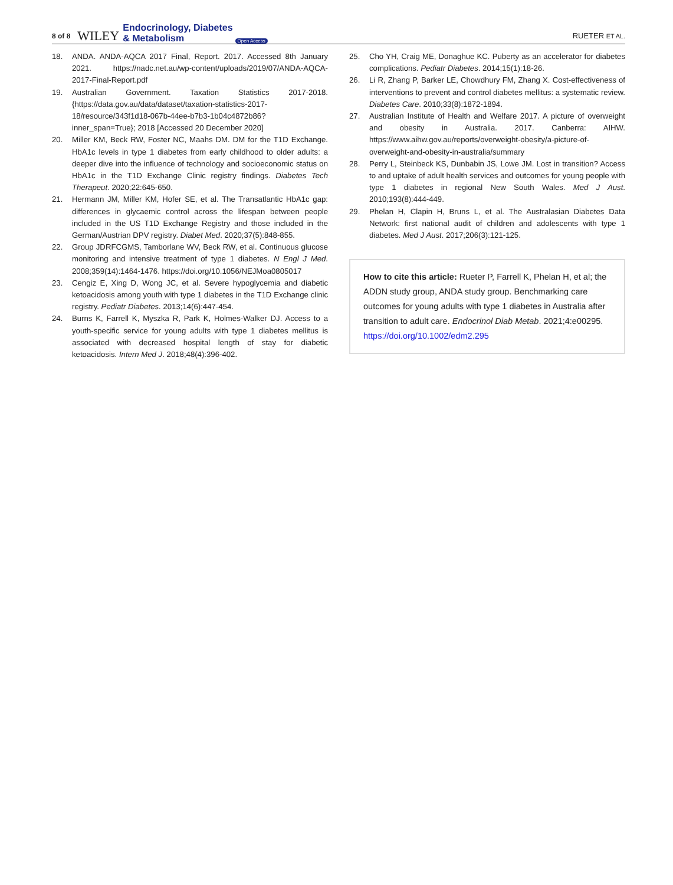8 of 8 WILEY Endocrinology, Diabetes
& Metabolism Open Access RUETER ET AL.
18. ANDA. ANDA-AQCA 2017 Final, Report. 2017. Accessed 8th January 2021. https://nadc.net.au/wp-content/uploads/2019/07/ANDA-AQCA-2017-Final-Report.pdf
19. Australian Government. Taxation Statistics 2017-2018. {https://data.gov.au/data/dataset/taxation-statistics-2017-18/resource/343f1d18-067b-44ee-b7b3-1b04c4872b86?inner_span=True}; 2018 [Accessed 20 December 2020]
20. Miller KM, Beck RW, Foster NC, Maahs DM. DM for the T1D Exchange. HbA1c levels in type 1 diabetes from early childhood to older adults: a deeper dive into the influence of technology and socioeconomic status on HbA1c in the T1D Exchange Clinic registry findings. Diabetes Tech Therapeut. 2020;22:645-650.
21. Hermann JM, Miller KM, Hofer SE, et al. The Transatlantic HbA1c gap: differences in glycaemic control across the lifespan between people included in the US T1D Exchange Registry and those included in the German/Austrian DPV registry. Diabet Med. 2020;37(5):848-855.
22. Group JDRFCGMS, Tamborlane WV, Beck RW, et al. Continuous glucose monitoring and intensive treatment of type 1 diabetes. N Engl J Med. 2008;359(14):1464-1476. https://doi.org/10.1056/NEJMoa0805017
23. Cengiz E, Xing D, Wong JC, et al. Severe hypoglycemia and diabetic ketoacidosis among youth with type 1 diabetes in the T1D Exchange clinic registry. Pediatr Diabetes. 2013;14(6):447-454.
24. Burns K, Farrell K, Myszka R, Park K, Holmes-Walker DJ. Access to a youth-specific service for young adults with type 1 diabetes mellitus is associated with decreased hospital length of stay for diabetic ketoacidosis. Intern Med J. 2018;48(4):396-402.
25. Cho YH, Craig ME, Donaghue KC. Puberty as an accelerator for diabetes complications. Pediatr Diabetes. 2014;15(1):18-26.
26. Li R, Zhang P, Barker LE, Chowdhury FM, Zhang X. Cost-effectiveness of interventions to prevent and control diabetes mellitus: a systematic review. Diabetes Care. 2010;33(8):1872-1894.
27. Australian Institute of Health and Welfare 2017. A picture of overweight and obesity in Australia. 2017. Canberra: AIHW. https://www.aihw.gov.au/reports/overweight-obesity/a-picture-of-overweight-and-obesity-in-australia/summary
28. Perry L, Steinbeck KS, Dunbabin JS, Lowe JM. Lost in transition? Access to and uptake of adult health services and outcomes for young people with type 1 diabetes in regional New South Wales. Med J Aust. 2010;193(8):444-449.
29. Phelan H, Clapin H, Bruns L, et al. The Australasian Diabetes Data Network: first national audit of children and adolescents with type 1 diabetes. Med J Aust. 2017;206(3):121-125.
How to cite this article: Rueter P, Farrell K, Phelan H, et al; the ADDN study group, ANDA study group. Benchmarking care outcomes for young adults with type 1 diabetes in Australia after transition to adult care. Endocrinol Diab Metab. 2021;4:e00295. https://doi.org/10.1002/edm2.295